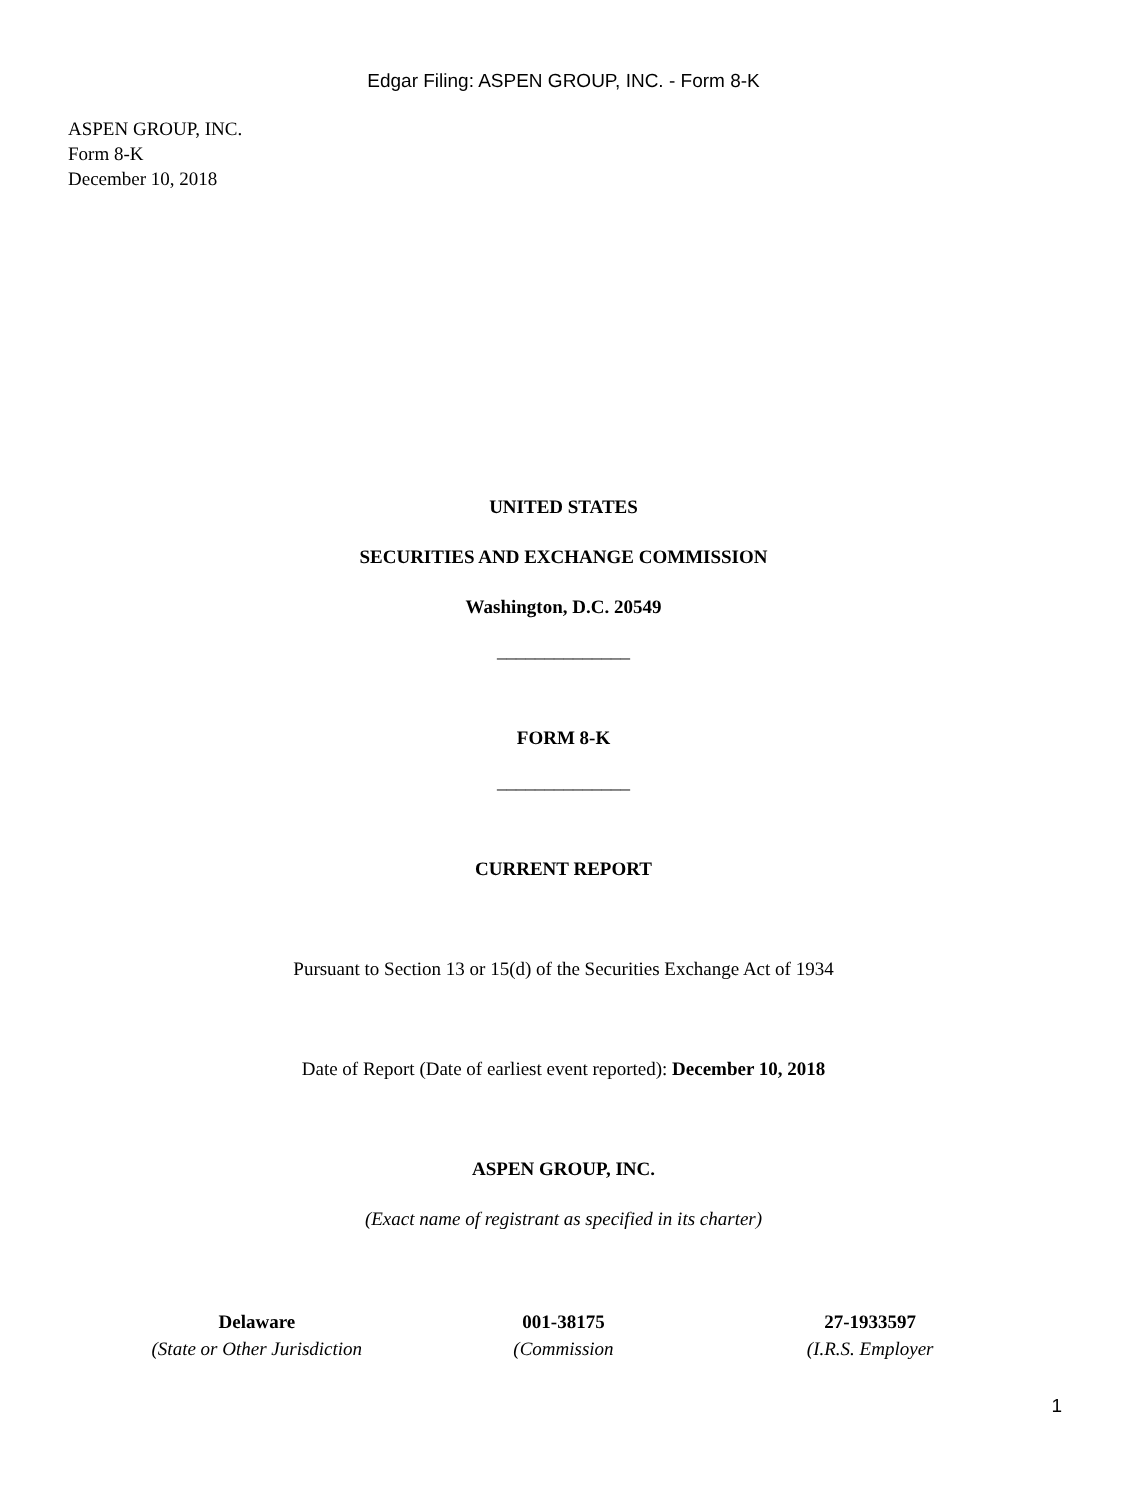Edgar Filing: ASPEN GROUP, INC. - Form 8-K
ASPEN GROUP, INC.
Form 8-K
December 10, 2018
UNITED STATES
SECURITIES AND EXCHANGE COMMISSION
Washington, D.C. 20549
______________
FORM 8-K
______________
CURRENT REPORT
Pursuant to Section 13 or 15(d) of the Securities Exchange Act of 1934
Date of Report (Date of earliest event reported): December 10, 2018
ASPEN GROUP, INC.
(Exact name of registrant as specified in its charter)
| Delaware | 001-38175 | 27-1933597 |
| (State or Other Jurisdiction | (Commission | (I.R.S. Employer |
1